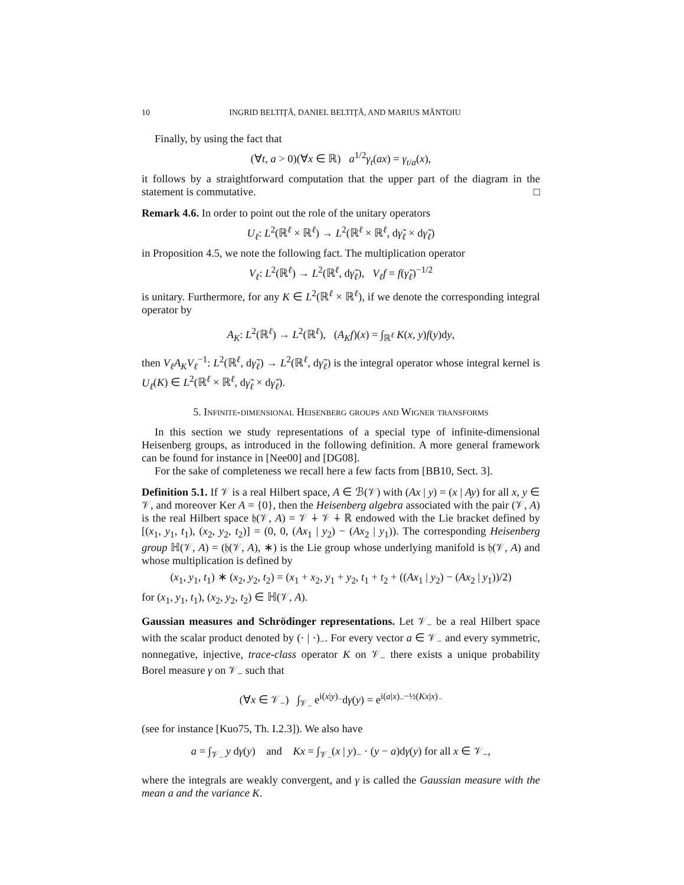10 INGRID BELTIŢĂ, DANIEL BELTIŢĂ, AND MARIUS MĂNTOIU
Finally, by using the fact that
(∀t, a > 0)(∀x ∈ ℝ) a<sup>1/2</sup>γ<sub>t</sub>(ax) = γ<sub>t/a</sub>(x),
it follows by a straightforward computation that the upper part of the diagram in the statement is commutative. □
Remark 4.6. In order to point out the role of the unitary operators
U<sub>ℓ</sub>: L<sup>2</sup>(ℝ<sup>ℓ</sup> × ℝ<sup>ℓ</sup>) → L<sup>2</sup>(ℝ<sup>ℓ</sup> × ℝ<sup>ℓ</sup>, dγ̃<sub>ℓ</sub> × dγ̃<sub>ℓ</sub>)
in Proposition 4.5, we note the following fact. The multiplication operator
V<sub>ℓ</sub>: L<sup>2</sup>(ℝ<sup>ℓ</sup>) → L<sup>2</sup>(ℝ<sup>ℓ</sup>, dγ̃<sub>ℓ</sub>), V<sub>ℓ</sub>f = f(γ̃<sub>ℓ</sub>)<sup>−1/2</sup>
is unitary. Furthermore, for any K ∈ L<sup>2</sup>(ℝ<sup>ℓ</sup> × ℝ<sup>ℓ</sup>), if we denote the corresponding integral operator by
A<sub>K</sub>: L<sup>2</sup>(ℝ<sup>ℓ</sup>) → L<sup>2</sup>(ℝ<sup>ℓ</sup>), (A<sub>K</sub>f)(x) = ∫<sub>ℝ<sup>ℓ</sup></sub> K(x, y)f(y)dy,
then V<sub>ℓ</sub>A<sub>K</sub>V<sub>ℓ</sub><sup>−1</sup>: L<sup>2</sup>(ℝ<sup>ℓ</sup>, dγ̃<sub>ℓ</sub>) → L<sup>2</sup>(ℝ<sup>ℓ</sup>, dγ̃<sub>ℓ</sub>) is the integral operator whose integral kernel is U<sub>ℓ</sub>(K) ∈ L<sup>2</sup>(ℝ<sup>ℓ</sup> × ℝ<sup>ℓ</sup>, dγ̃<sub>ℓ</sub> × dγ̃<sub>ℓ</sub>).
5. Infinite-dimensional Heisenberg groups and Wigner transforms
In this section we study representations of a special type of infinite-dimensional Heisenberg groups, as introduced in the following definition. A more general framework can be found for instance in [Nee00] and [DG08].
For the sake of completeness we recall here a few facts from [BB10, Sect. 3].
Definition 5.1. If 𝒱 is a real Hilbert space, A ∈ ℬ(𝒱) with (Ax | y) = (x | Ay) for all x, y ∈ 𝒱, and moreover Ker A = {0}, then the Heisenberg algebra associated with the pair (𝒱, A) is the real Hilbert space 𝔥(𝒱, A) = 𝒱 ∔ 𝒱 ∔ ℝ endowed with the Lie bracket defined by [(x<sub>1</sub>, y<sub>1</sub>, t<sub>1</sub>), (x<sub>2</sub>, y<sub>2</sub>, t<sub>2</sub>)] = (0, 0, (Ax<sub>1</sub> | y<sub>2</sub>) − (Ax<sub>2</sub> | y<sub>1</sub>)). The corresponding Heisenberg group ℍ(𝒱, A) = (𝔥(𝒱, A), ∗) is the Lie group whose underlying manifold is 𝔥(𝒱, A) and whose multiplication is defined by
(x<sub>1</sub>, y<sub>1</sub>, t<sub>1</sub>) ∗ (x<sub>2</sub>, y<sub>2</sub>, t<sub>2</sub>) = (x<sub>1</sub> + x<sub>2</sub>, y<sub>1</sub> + y<sub>2</sub>, t<sub>1</sub> + t<sub>2</sub> + ((Ax<sub>1</sub> | y<sub>2</sub>) − (Ax<sub>2</sub> | y<sub>1</sub>))/2)
for (x<sub>1</sub>, y<sub>1</sub>, t<sub>1</sub>), (x<sub>2</sub>, y<sub>2</sub>, t<sub>2</sub>) ∈ ℍ(𝒱, A).
Gaussian measures and Schrödinger representations. Let 𝒱<sub>−</sub> be a real Hilbert space with the scalar product denoted by (· | ·)<sub>−</sub>. For every vector a ∈ 𝒱<sub>−</sub> and every symmetric, nonnegative, injective, trace-class operator K on 𝒱<sub>−</sub> there exists a unique probability Borel measure γ on 𝒱<sub>−</sub> such that
(∀x ∈ 𝒱<sub>−</sub>) ∫<sub>𝒱<sub>−</sub></sub> e<sup>i(x|y)<sub>−</sub></sup>dγ(y) = e<sup>i(a|x)<sub>−</sub>−½(Kx|x)<sub>−</sub></sup>
(see for instance [Kuo75, Th. I.2.3]). We also have
a = ∫<sub>𝒱<sub>−</sub></sub> y dγ(y) and Kx = ∫<sub>𝒱<sub>−</sub></sub>(x | y)<sub>−</sub> · (y − a)dγ(y) for all x ∈ 𝒱<sub>−</sub>,
where the integrals are weakly convergent, and γ is called the Gaussian measure with the mean a and the variance K.